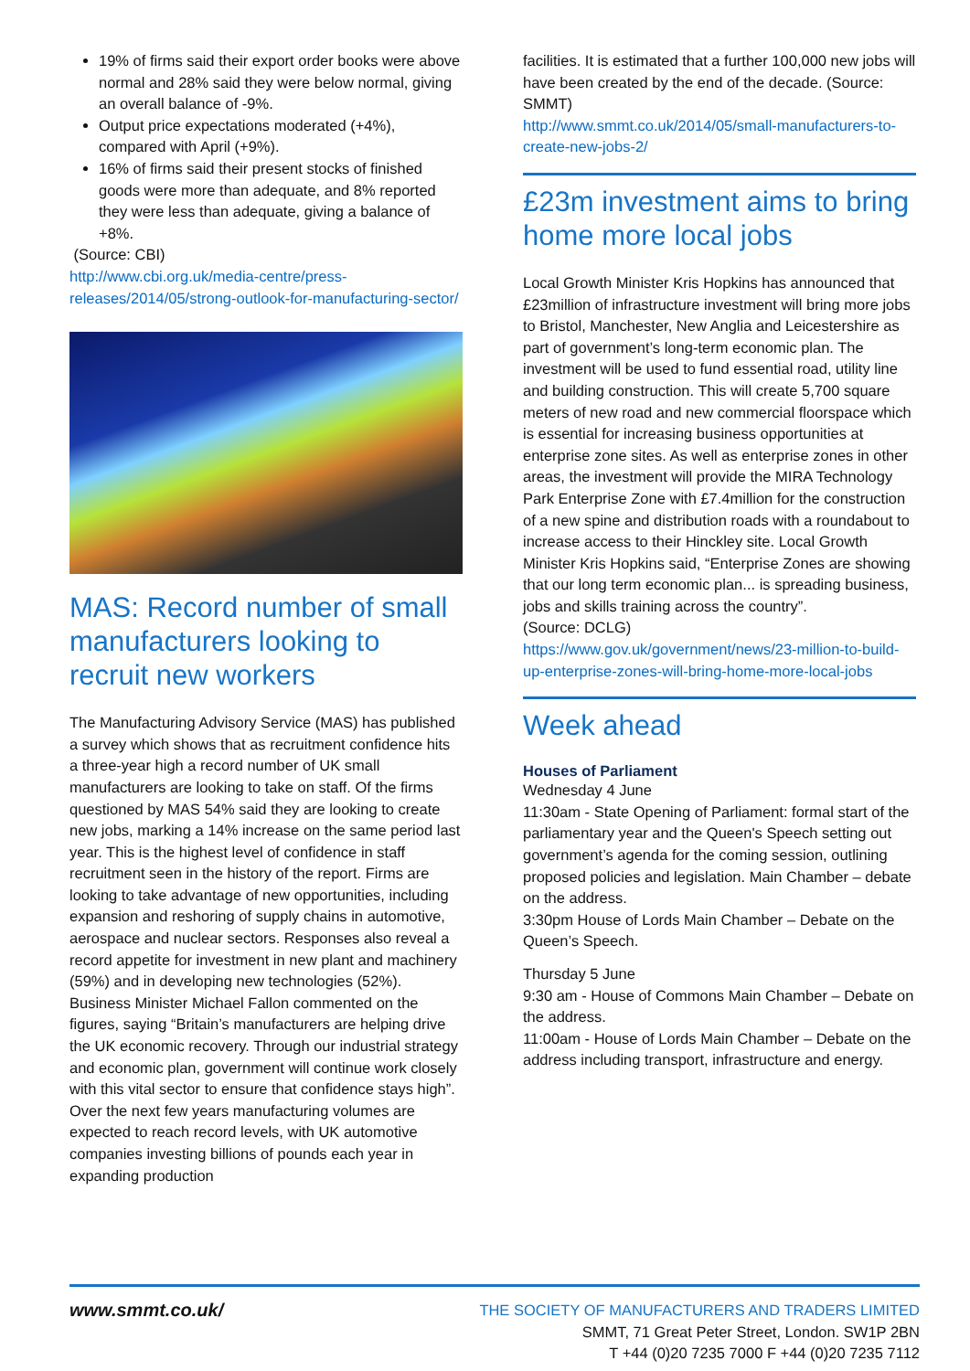19% of firms said their export order books were above normal and 28% said they were below normal, giving an overall balance of -9%.
Output price expectations moderated (+4%), compared with April (+9%).
16% of firms said their present stocks of finished goods were more than adequate, and 8% reported they were less than adequate, giving a balance of +8%.
(Source: CBI)
http://www.cbi.org.uk/media-centre/press-releases/2014/05/strong-outlook-for-manufacturing-sector/
MAS: Record number of small manufacturers looking to recruit new workers
The Manufacturing Advisory Service (MAS) has published a survey which shows that as recruitment confidence hits a three-year high a record number of UK small manufacturers are looking to take on staff. Of the firms questioned by MAS 54% said they are looking to create new jobs, marking a 14% increase on the same period last year. This is the highest level of confidence in staff recruitment seen in the history of the report. Firms are looking to take advantage of new opportunities, including expansion and reshoring of supply chains in automotive, aerospace and nuclear sectors. Responses also reveal a record appetite for investment in new plant and machinery (59%) and in developing new technologies (52%). Business Minister Michael Fallon commented on the figures, saying “Britain’s manufacturers are helping drive the UK economic recovery. Through our industrial strategy and economic plan, government will continue work closely with this vital sector to ensure that confidence stays high”. Over the next few years manufacturing volumes are expected to reach record levels, with UK automotive companies investing billions of pounds each year in expanding production
facilities. It is estimated that a further 100,000 new jobs will have been created by the end of the decade. (Source: SMMT)
http://www.smmt.co.uk/2014/05/small-manufacturers-to-create-new-jobs-2/
£23m investment aims to bring home more local jobs
Local Growth Minister Kris Hopkins has announced that £23million of infrastructure investment will bring more jobs to Bristol, Manchester, New Anglia and Leicestershire as part of government’s long-term economic plan. The investment will be used to fund essential road, utility line and building construction. This will create 5,700 square meters of new road and new commercial floorspace which is essential for increasing business opportunities at enterprise zone sites. As well as enterprise zones in other areas, the investment will provide the MIRA Technology Park Enterprise Zone with £7.4million for the construction of a new spine and distribution roads with a roundabout to increase access to their Hinckley site. Local Growth Minister Kris Hopkins said, “Enterprise Zones are showing that our long term economic plan... is spreading business, jobs and skills training across the country”.
(Source: DCLG)
https://www.gov.uk/government/news/23-million-to-build-up-enterprise-zones-will-bring-home-more-local-jobs
Week ahead
Houses of Parliament
Wednesday 4 June
11:30am - State Opening of Parliament: formal start of the parliamentary year and the Queen's Speech setting out government’s agenda for the coming session, outlining proposed policies and legislation. Main Chamber – debate on the address.
3:30pm House of Lords Main Chamber – Debate on the Queen’s Speech.
Thursday 5 June
9:30 am - House of Commons Main Chamber – Debate on the address.
11:00am - House of Lords Main Chamber – Debate on the address including transport, infrastructure and energy.
www.smmt.co.uk/
THE SOCIETY OF MANUFACTURERS AND TRADERS LIMITED
SMMT, 71 Great Peter Street, London. SW1P 2BN
T +44 (0)20 7235 7000 F +44 (0)20 7235 7112